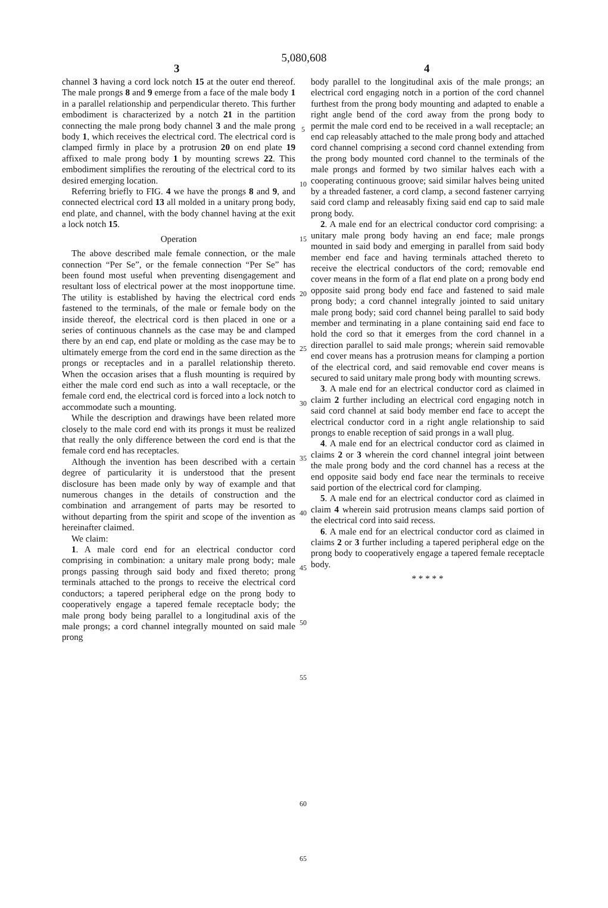5,080,608
3 4
channel 3 having a cord lock notch 15 at the outer end thereof. The male prongs 8 and 9 emerge from a face of the male body 1 in a parallel relationship and perpendicular thereto. This further embodiment is characterized by a notch 21 in the partition connecting the male prong body channel 3 and the male prong body 1, which receives the electrical cord. The electrical cord is clamped firmly in place by a protrusion 20 on end plate 19 affixed to male prong body 1 by mounting screws 22. This embodiment simplifies the rerouting of the electrical cord to its desired emerging location.
Referring briefly to FIG. 4 we have the prongs 8 and 9, and connected electrical cord 13 all molded in a unitary prong body, end plate, and channel, with the body channel having at the exit a lock notch 15.
Operation
The above described male female connection, or the male connection “Per Se”, or the female connection “Per Se” has been found most useful when preventing disengagement and resultant loss of electrical power at the most inopportune time. The utility is established by having the electrical cord ends fastened to the terminals, of the male or female body on the inside thereof, the electrical cord is then placed in one or a series of continuous channels as the case may be and clamped there by an end cap, end plate or molding as the case may be to ultimately emerge from the cord end in the same direction as the prongs or receptacles and in a parallel relationship thereto. When the occasion arises that a flush mounting is required by either the male cord end such as into a wall receptacle, or the female cord end, the electrical cord is forced into a lock notch to accommodate such a mounting.
While the description and drawings have been related more closely to the male cord end with its prongs it must be realized that really the only difference between the cord end is that the female cord end has receptacles.
Although the invention has been described with a certain degree of particularity it is understood that the present disclosure has been made only by way of example and that numerous changes in the details of construction and the combination and arrangement of parts may be resorted to without departing from the spirit and scope of the invention as hereinafter claimed.
We claim:
1. A male cord end for an electrical conductor cord comprising in combination: a unitary male prong body; male prongs passing through said body and fixed thereto; prong terminals attached to the prongs to receive the electrical cord conductors; a tapered peripheral edge on the prong body to cooperatively engage a tapered female receptacle body; the male prong body being parallel to a longitudinal axis of the male prongs; a cord channel integrally mounted on said male prong
5
10
15
20
25
30
35
40
45
50
55
60
65
body parallel to the longitudinal axis of the male prongs; an electrical cord engaging notch in a portion of the cord channel furthest from the prong body mounting and adapted to enable a right angle bend of the cord away from the prong body to permit the male cord end to be received in a wall receptacle; an end cap releasably attached to the male prong body and attached cord channel comprising a second cord channel extending from the prong body mounted cord channel to the terminals of the male prongs and formed by two similar halves each with a cooperating continuous groove; said similar halves being united by a threaded fastener, a cord clamp, a second fastener carrying said cord clamp and releasably fixing said end cap to said male prong body.
2. A male end for an electrical conductor cord comprising: a unitary male prong body having an end face; male prongs mounted in said body and emerging in parallel from said body member end face and having terminals attached thereto to receive the electrical conductors of the cord; removable end cover means in the form of a flat end plate on a prong body end opposite said prong body end face and fastened to said male prong body; a cord channel integrally jointed to said unitary male prong body; said cord channel being parallel to said body member and terminating in a plane containing said end face to hold the cord so that it emerges from the cord channel in a direction parallel to said male prongs; wherein said removable end cover means has a protrusion means for clamping a portion of the electrical cord, and said removable end cover means is secured to said unitary male prong body with mounting screws.
3. A male end for an electrical conductor cord as claimed in claim 2 further including an electrical cord engaging notch in said cord channel at said body member end face to accept the electrical conductor cord in a right angle relationship to said prongs to enable reception of said prongs in a wall plug.
4. A male end for an electrical conductor cord as claimed in claims 2 or 3 wherein the cord channel integral joint between the male prong body and the cord channel has a recess at the end opposite said body end face near the terminals to receive said portion of the electrical cord for clamping.
5. A male end for an electrical conductor cord as claimed in claim 4 wherein said protrusion means clamps said portion of the electrical cord into said recess.
6. A male end for an electrical conductor cord as claimed in claims 2 or 3 further including a tapered peripheral edge on the prong body to cooperatively engage a tapered female receptacle body.
* * * * *